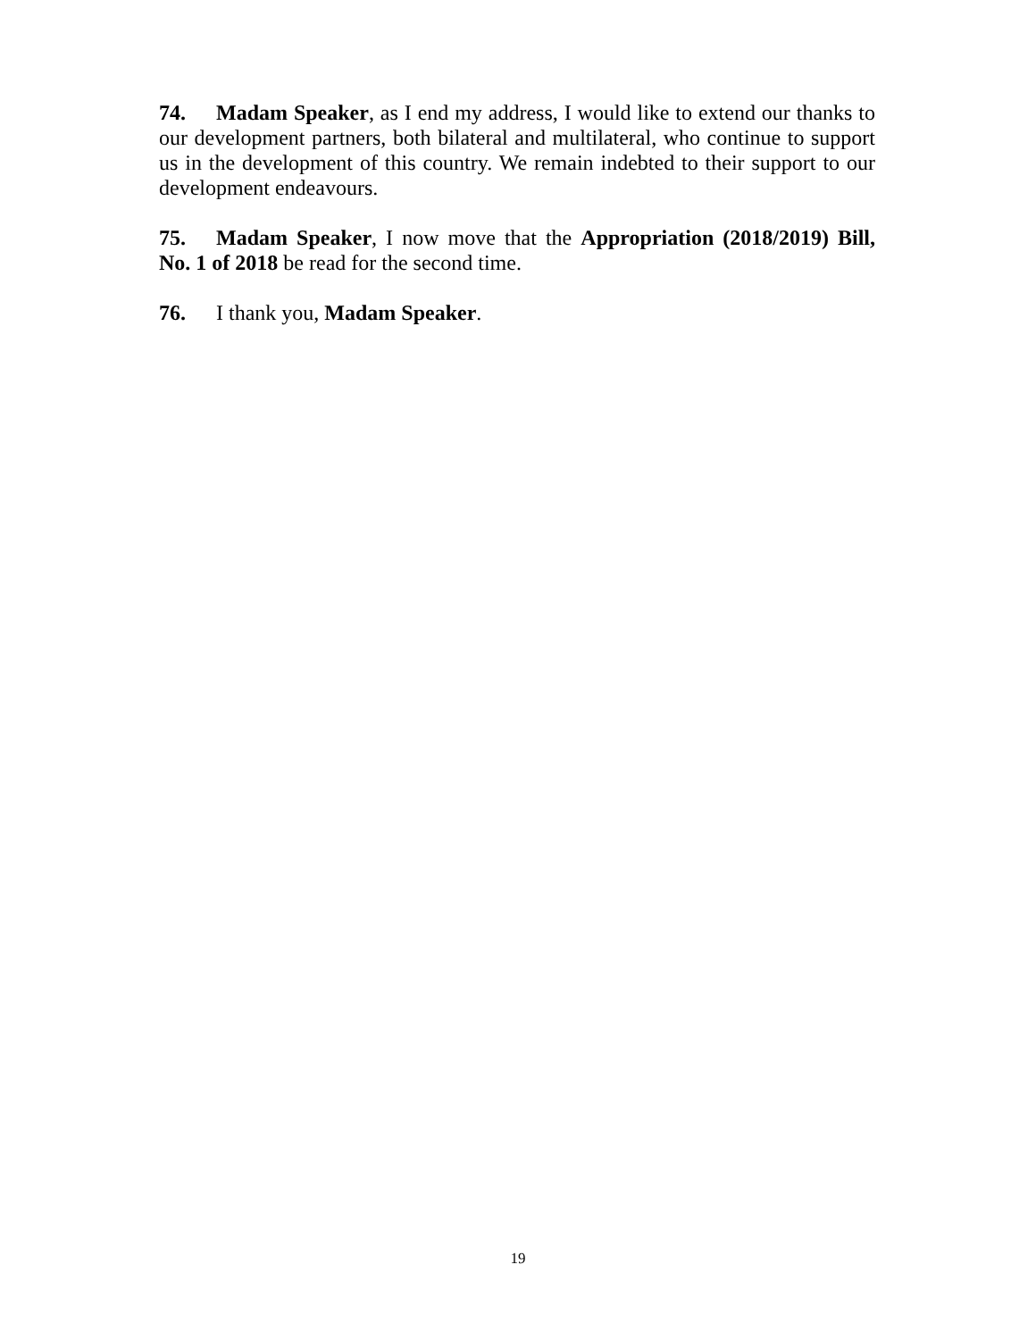74. Madam Speaker, as I end my address, I would like to extend our thanks to our development partners, both bilateral and multilateral, who continue to support us in the development of this country. We remain indebted to their support to our development endeavours.
75. Madam Speaker, I now move that the Appropriation (2018/2019) Bill, No. 1 of 2018 be read for the second time.
76. I thank you, Madam Speaker.
19